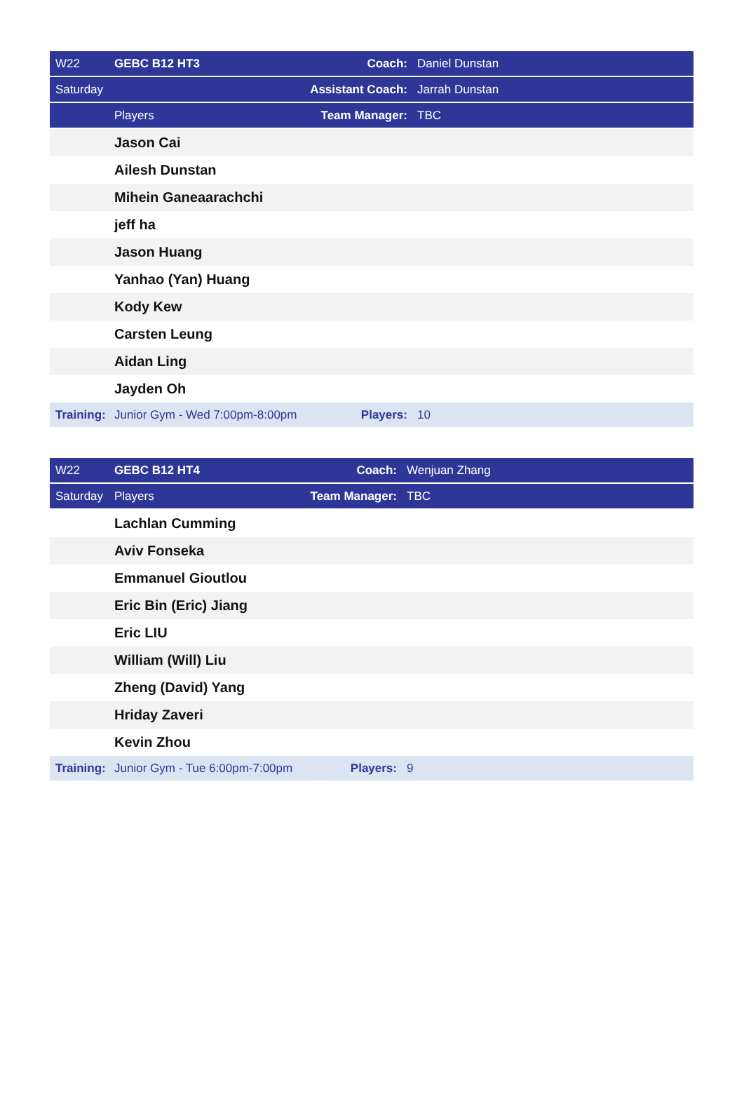| W22 | GEBC B12 HT3 | Coach: | Daniel Dunstan |
| Saturday | | Assistant Coach: | Jarrah Dunstan |
| | Players | Team Manager: | TBC |
| | Jason Cai | | |
| | Ailesh Dunstan | | |
| | Mihein Ganeaarachchi | | |
| | jeff ha | | |
| | Jason Huang | | |
| | Yanhao (Yan) Huang | | |
| | Kody Kew | | |
| | Carsten Leung | | |
| | Aidan Ling | | |
| | Jayden Oh | | |
| Training: | Junior Gym - Wed 7:00pm-8:00pm | Players: | 10 |
| W22 | GEBC B12 HT4 | Coach: | Wenjuan Zhang |
| Saturday | Players | Team Manager: | TBC |
| | Lachlan Cumming | | |
| | Aviv Fonseka | | |
| | Emmanuel Gioutlou | | |
| | Eric Bin (Eric) Jiang | | |
| | Eric LIU | | |
| | William (Will) Liu | | |
| | Zheng (David) Yang | | |
| | Hriday Zaveri | | |
| | Kevin Zhou | | |
| Training: | Junior Gym - Tue 6:00pm-7:00pm | Players: | 9 |